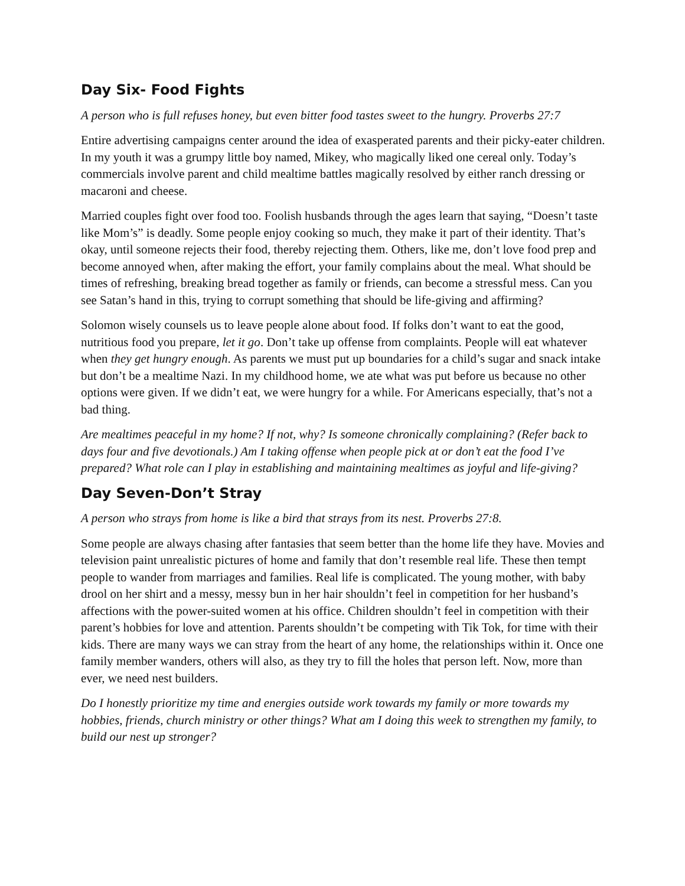Day Six- Food Fights
A person who is full refuses honey, but even bitter food tastes sweet to the hungry. Proverbs 27:7
Entire advertising campaigns center around the idea of exasperated parents and their picky-eater children. In my youth it was a grumpy little boy named, Mikey, who magically liked one cereal only. Today’s commercials involve parent and child mealtime battles magically resolved by either ranch dressing or macaroni and cheese.
Married couples fight over food too. Foolish husbands through the ages learn that saying, “Doesn’t taste like Mom’s” is deadly. Some people enjoy cooking so much, they make it part of their identity. That’s okay, until someone rejects their food, thereby rejecting them. Others, like me, don’t love food prep and become annoyed when, after making the effort, your family complains about the meal. What should be times of refreshing, breaking bread together as family or friends, can become a stressful mess. Can you see Satan’s hand in this, trying to corrupt something that should be life-giving and affirming?
Solomon wisely counsels us to leave people alone about food. If folks don’t want to eat the good, nutritious food you prepare, let it go. Don’t take up offense from complaints. People will eat whatever when they get hungry enough. As parents we must put up boundaries for a child’s sugar and snack intake but don’t be a mealtime Nazi. In my childhood home, we ate what was put before us because no other options were given. If we didn’t eat, we were hungry for a while. For Americans especially, that’s not a bad thing.
Are mealtimes peaceful in my home? If not, why? Is someone chronically complaining? (Refer back to days four and five devotionals.) Am I taking offense when people pick at or don’t eat the food I’ve prepared? What role can I play in establishing and maintaining mealtimes as joyful and life-giving?
Day Seven-Don’t Stray
A person who strays from home is like a bird that strays from its nest. Proverbs 27:8.
Some people are always chasing after fantasies that seem better than the home life they have. Movies and television paint unrealistic pictures of home and family that don’t resemble real life. These then tempt people to wander from marriages and families. Real life is complicated. The young mother, with baby drool on her shirt and a messy, messy bun in her hair shouldn’t feel in competition for her husband’s affections with the power-suited women at his office. Children shouldn’t feel in competition with their parent’s hobbies for love and attention. Parents shouldn’t be competing with Tik Tok, for time with their kids. There are many ways we can stray from the heart of any home, the relationships within it. Once one family member wanders, others will also, as they try to fill the holes that person left. Now, more than ever, we need nest builders.
Do I honestly prioritize my time and energies outside work towards my family or more towards my hobbies, friends, church ministry or other things? What am I doing this week to strengthen my family, to build our nest up stronger?